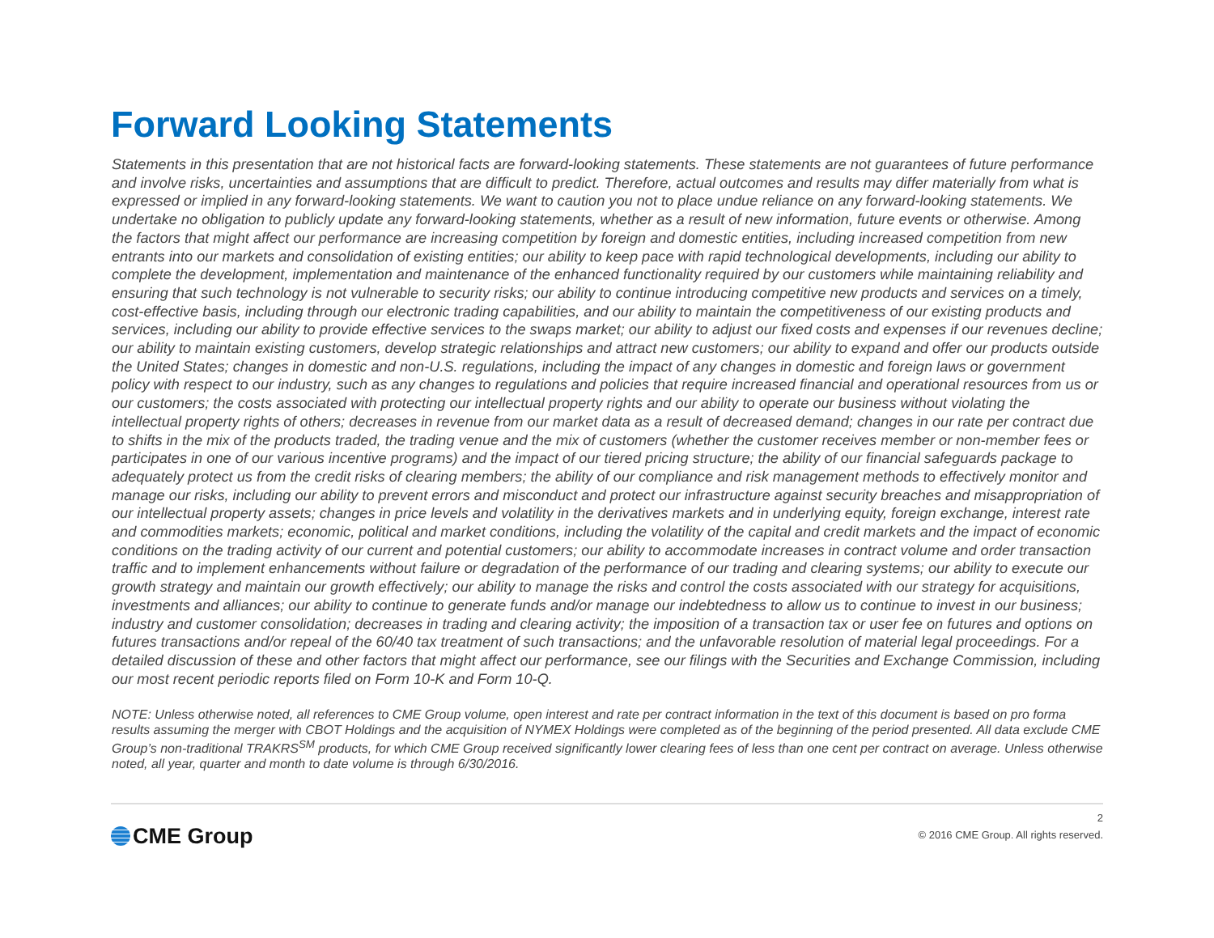Forward Looking Statements
Statements in this presentation that are not historical facts are forward-looking statements. These statements are not guarantees of future performance and involve risks, uncertainties and assumptions that are difficult to predict. Therefore, actual outcomes and results may differ materially from what is expressed or implied in any forward-looking statements. We want to caution you not to place undue reliance on any forward-looking statements. We undertake no obligation to publicly update any forward-looking statements, whether as a result of new information, future events or otherwise. Among the factors that might affect our performance are increasing competition by foreign and domestic entities, including increased competition from new entrants into our markets and consolidation of existing entities; our ability to keep pace with rapid technological developments, including our ability to complete the development, implementation and maintenance of the enhanced functionality required by our customers while maintaining reliability and ensuring that such technology is not vulnerable to security risks; our ability to continue introducing competitive new products and services on a timely, cost-effective basis, including through our electronic trading capabilities, and our ability to maintain the competitiveness of our existing products and services, including our ability to provide effective services to the swaps market; our ability to adjust our fixed costs and expenses if our revenues decline; our ability to maintain existing customers, develop strategic relationships and attract new customers; our ability to expand and offer our products outside the United States; changes in domestic and non-U.S. regulations, including the impact of any changes in domestic and foreign laws or government policy with respect to our industry, such as any changes to regulations and policies that require increased financial and operational resources from us or our customers; the costs associated with protecting our intellectual property rights and our ability to operate our business without violating the intellectual property rights of others; decreases in revenue from our market data as a result of decreased demand; changes in our rate per contract due to shifts in the mix of the products traded, the trading venue and the mix of customers (whether the customer receives member or non-member fees or participates in one of our various incentive programs) and the impact of our tiered pricing structure; the ability of our financial safeguards package to adequately protect us from the credit risks of clearing members; the ability of our compliance and risk management methods to effectively monitor and manage our risks, including our ability to prevent errors and misconduct and protect our infrastructure against security breaches and misappropriation of our intellectual property assets; changes in price levels and volatility in the derivatives markets and in underlying equity, foreign exchange, interest rate and commodities markets; economic, political and market conditions, including the volatility of the capital and credit markets and the impact of economic conditions on the trading activity of our current and potential customers; our ability to accommodate increases in contract volume and order transaction traffic and to implement enhancements without failure or degradation of the performance of our trading and clearing systems; our ability to execute our growth strategy and maintain our growth effectively; our ability to manage the risks and control the costs associated with our strategy for acquisitions, investments and alliances; our ability to continue to generate funds and/or manage our indebtedness to allow us to continue to invest in our business; industry and customer consolidation; decreases in trading and clearing activity; the imposition of a transaction tax or user fee on futures and options on futures transactions and/or repeal of the 60/40 tax treatment of such transactions; and the unfavorable resolution of material legal proceedings. For a detailed discussion of these and other factors that might affect our performance, see our filings with the Securities and Exchange Commission, including our most recent periodic reports filed on Form 10-K and Form 10-Q.
NOTE: Unless otherwise noted, all references to CME Group volume, open interest and rate per contract information in the text of this document is based on pro forma results assuming the merger with CBOT Holdings and the acquisition of NYMEX Holdings were completed as of the beginning of the period presented. All data exclude CME Group’s non-traditional TRAKRS<sup>SM</sup> products, for which CME Group received significantly lower clearing fees of less than one cent per contract on average. Unless otherwise noted, all year, quarter and month to date volume is through 6/30/2016.
CME Group
2
© 2016 CME Group. All rights reserved.